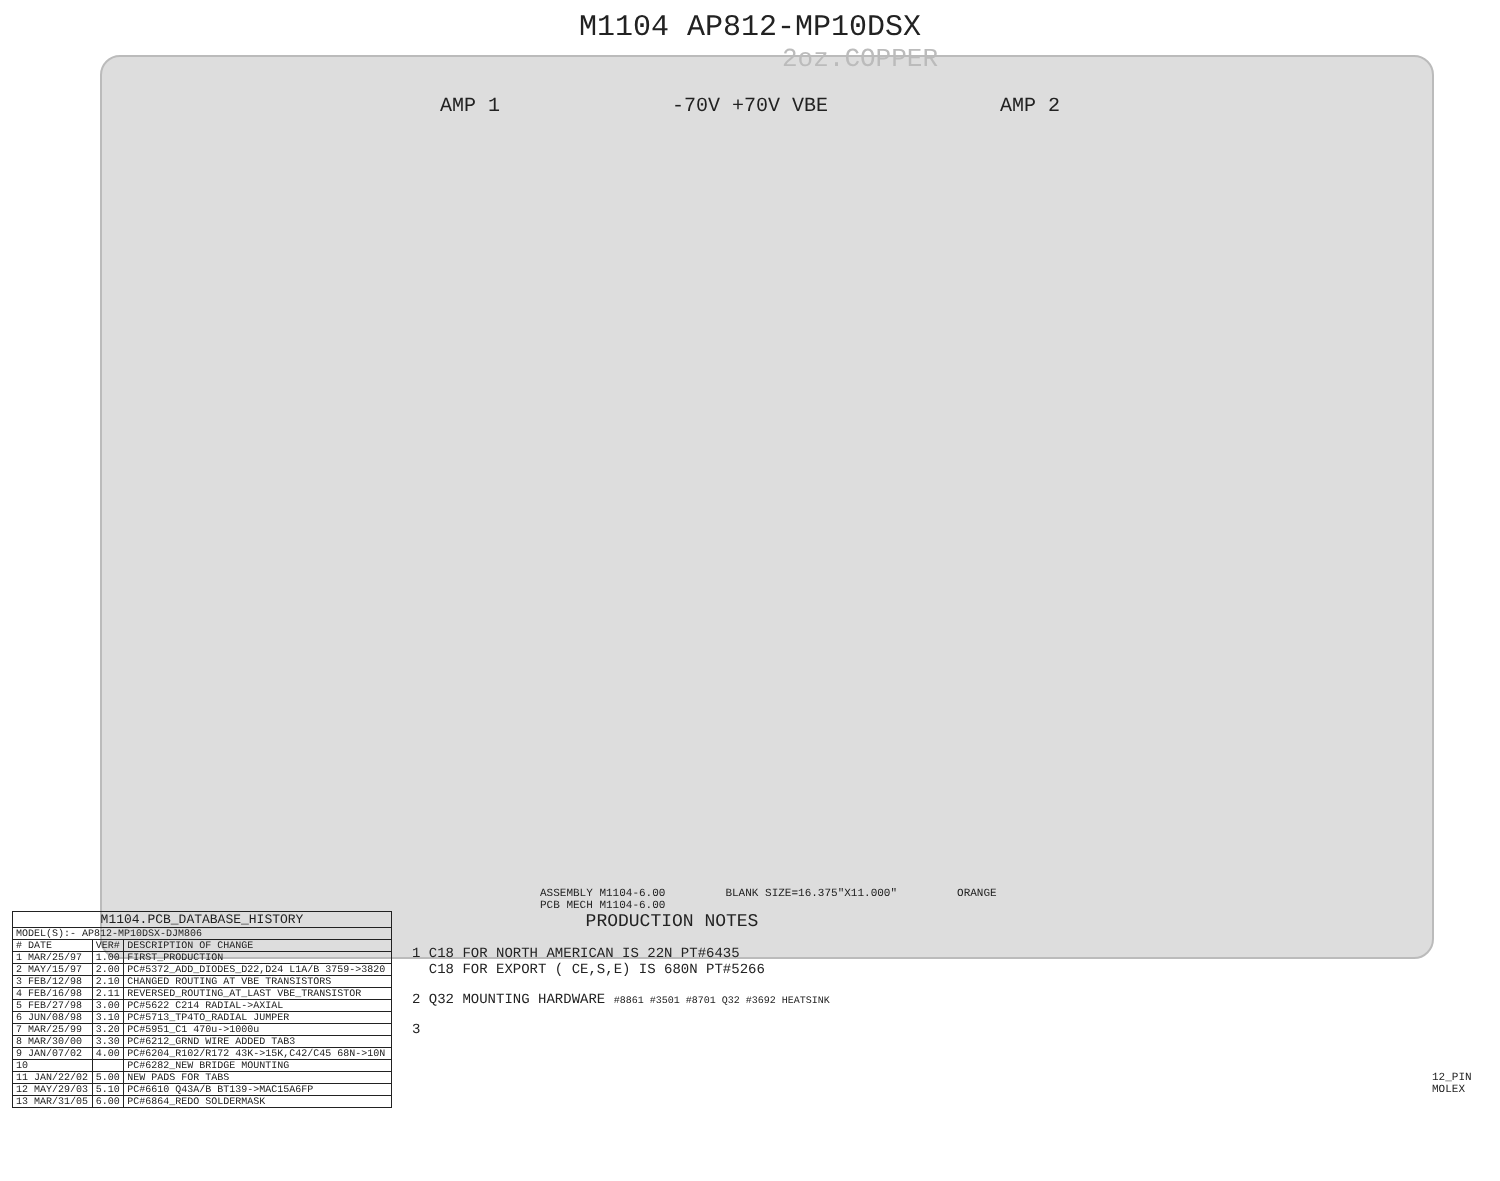M1104 AP812-MP10DSX
2oz.COPPER
AMP 1 -70V +70V VBE AMP 2
ASSEMBLY M1104-6.00
PCB MECH M1104-6.00
BLANK SIZE=16.375"X11.000" ORANGE
| M1104.PCB_DATABASE_HISTORY | | |
| --- | --- | --- |
| MODEL(S):- AP812-MP10DSX-DJM806 | | |
| # DATE | VER# | DESCRIPTION OF CHANGE |
| 1 MAR/25/97 | 1.00 | FIRST_PRODUCTION |
| 2 MAY/15/97 | 2.00 | PC#5372_ADD_DIODES_D22,D24 L1A/B 3759->3820 |
| 3 FEB/12/98 | 2.10 | CHANGED ROUTING AT VBE TRANSISTORS |
| 4 FEB/16/98 | 2.11 | REVERSED_ROUTING_AT_LAST VBE_TRANSISTOR |
| 5 FEB/27/98 | 3.00 | PC#5622 C214 RADIAL->AXIAL |
| 6 JUN/08/98 | 3.10 | PC#5713_TP4TO_RADIAL JUMPER |
| 7 MAR/25/99 | 3.20 | PC#5951_C1 470u->1000u |
| 8 MAR/30/00 | 3.30 | PC#6212_GRND WIRE ADDED TAB3 |
| 9 JAN/07/02 | 4.00 | PC#6204_R102/R172 43K->15K,C42/C45 68N->10N |
| 10 | | PC#6282_NEW BRIDGE MOUNTING |
| 11 JAN/22/02 | 5.00 | NEW PADS FOR TABS |
| 12 MAY/29/03 | 5.10 | PC#6610 Q43A/B BT139->MAC15A6FP |
| 13 MAR/31/05 | 6.00 | PC#6864_REDO SOLDERMASK |
PRODUCTION NOTES
1 C18 FOR NORTH AMERICAN IS 22N PT#6435
C18 FOR EXPORT ( CE,S,E) IS 680N PT#5266
2 Q32 MOUNTING HARDWARE #8861 #3501 #8701 Q32 #3692 HEATSINK
3
12_PIN
MOLEX